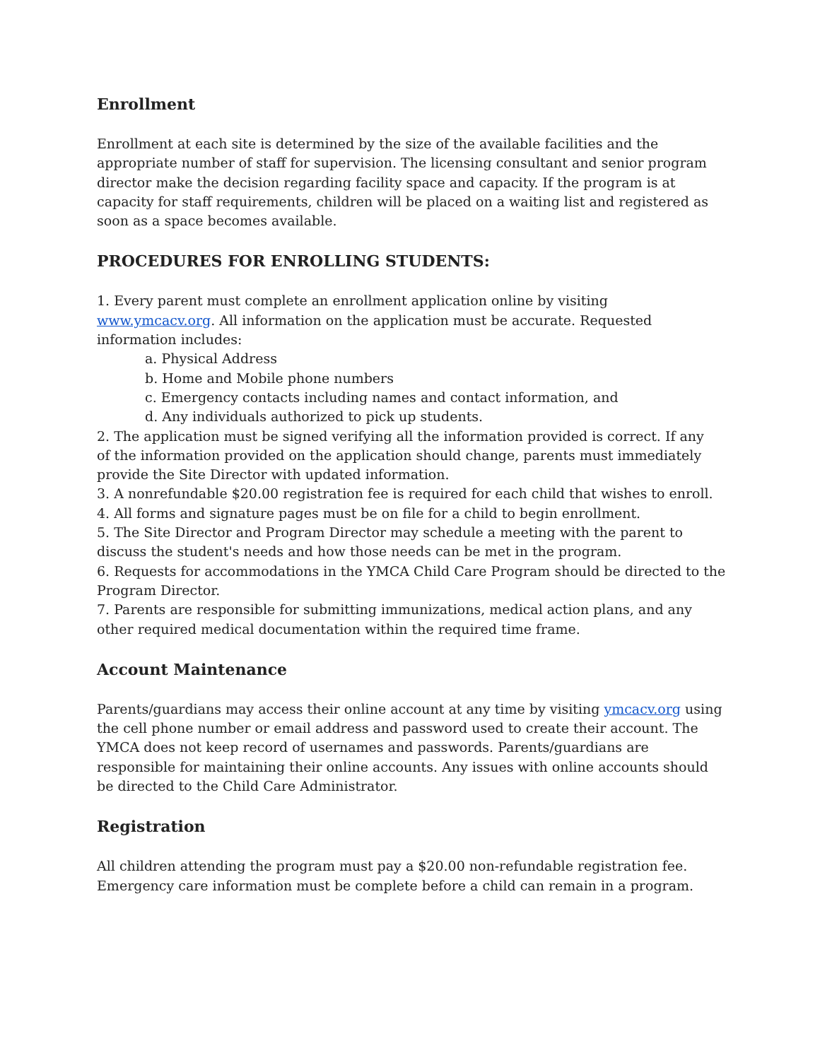Enrollment
Enrollment at each site is determined by the size of the available facilities and the appropriate number of staff for supervision. The licensing consultant and senior program director make the decision regarding facility space and capacity. If the program is at capacity for staff requirements, children will be placed on a waiting list and registered as soon as a space becomes available.
PROCEDURES FOR ENROLLING STUDENTS:
1. Every parent must complete an enrollment application online by visiting www.ymcacv.org. All information on the application must be accurate. Requested information includes:
a. Physical Address
b. Home and Mobile phone numbers
c. Emergency contacts including names and contact information, and
d. Any individuals authorized to pick up students.
2. The application must be signed verifying all the information provided is correct. If any
of the information provided on the application should change, parents must immediately provide the Site Director with updated information.
3. A nonrefundable $20.00 registration fee is required for each child that wishes to enroll.
4. All forms and signature pages must be on file for a child to begin enrollment.
5. The Site Director and Program Director may schedule a meeting with the parent to discuss the student's needs and how those needs can be met in the program.
6. Requests for accommodations in the YMCA Child Care Program should be directed to the Program Director.
7. Parents are responsible for submitting immunizations, medical action plans, and any other required medical documentation within the required time frame.
Account Maintenance
Parents/guardians may access their online account at any time by visiting ymcacv.org using the cell phone number or email address and password used to create their account. The YMCA does not keep record of usernames and passwords. Parents/guardians are responsible for maintaining their online accounts. Any issues with online accounts should be directed to the Child Care Administrator.
Registration
All children attending the program must pay a $20.00 non-refundable registration fee.
Emergency care information must be complete before a child can remain in a program.